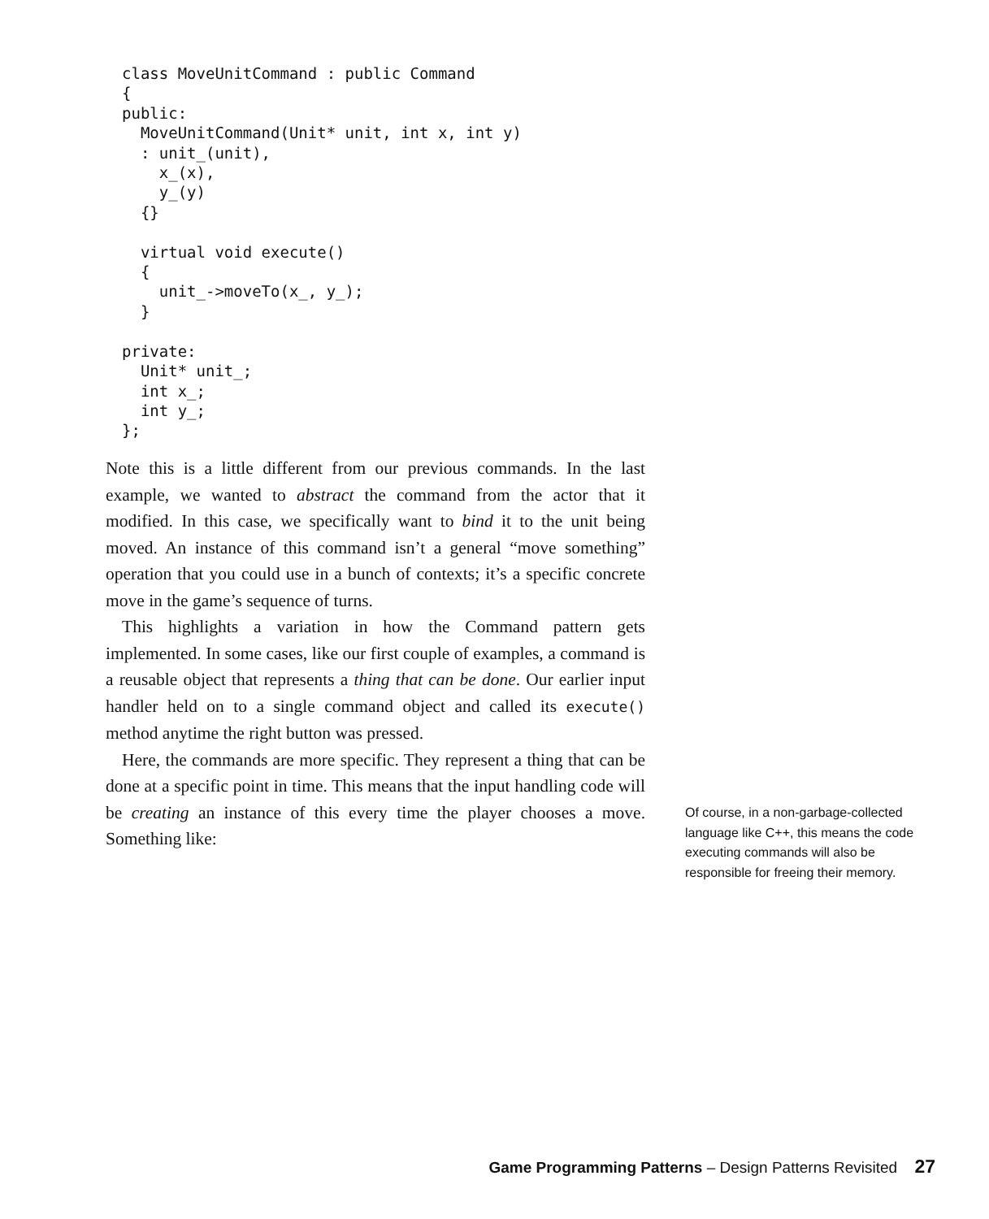class MoveUnitCommand : public Command
{
public:
  MoveUnitCommand(Unit* unit, int x, int y)
  : unit_(unit),
    x_(x),
    y_(y)
  {}

  virtual void execute()
  {
    unit_->moveTo(x_, y_);
  }

private:
  Unit* unit_;
  int x_;
  int y_;
};
Note this is a little different from our previous commands. In the last example, we wanted to abstract the command from the actor that it modified. In this case, we specifically want to bind it to the unit being moved. An instance of this command isn’t a general “move something” operation that you could use in a bunch of contexts; it’s a specific concrete move in the game’s sequence of turns.
This highlights a variation in how the Command pattern gets implemented. In some cases, like our first couple of examples, a command is a reusable object that represents a thing that can be done. Our earlier input handler held on to a single command object and called its execute() method anytime the right button was pressed.
Here, the commands are more specific. They represent a thing that can be done at a specific point in time. This means that the input handling code will be creating an instance of this every time the player chooses a move. Something like:
Of course, in a non-garbage-collected language like C++, this means the code executing commands will also be responsible for freeing their memory.
Game Programming Patterns – Design Patterns Revisited 27